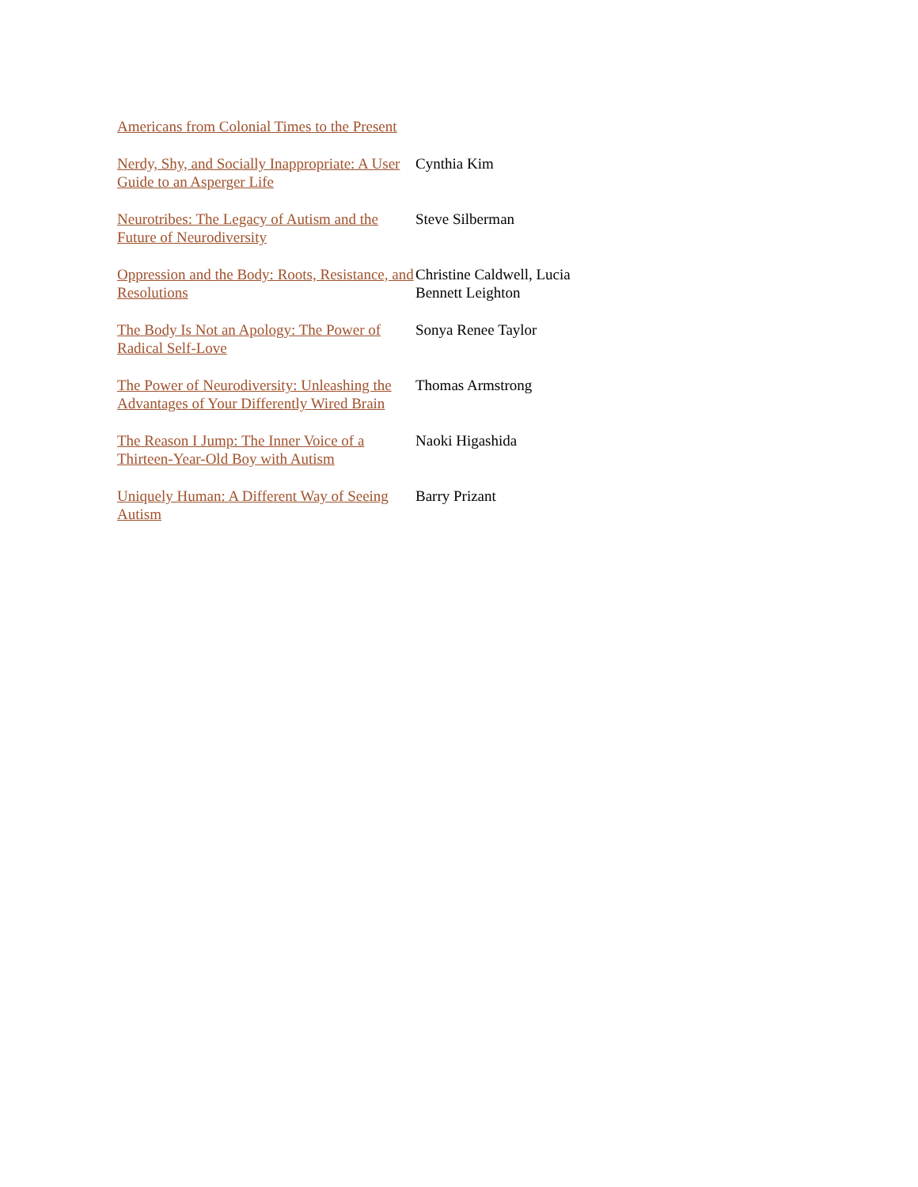| Americans from Colonial Times to the Present | |
| Nerdy, Shy, and Socially Inappropriate: A User Guide to an Asperger Life | Cynthia Kim |
| Neurotribes: The Legacy of Autism and the Future of Neurodiversity | Steve Silberman |
| Oppression and the Body: Roots, Resistance, and Resolutions | Christine Caldwell, Lucia Bennett Leighton |
| The Body Is Not an Apology: The Power of Radical Self-Love | Sonya Renee Taylor |
| The Power of Neurodiversity: Unleashing the Advantages of Your Differently Wired Brain | Thomas Armstrong |
| The Reason I Jump: The Inner Voice of a Thirteen-Year-Old Boy with Autism | Naoki Higashida |
| Uniquely Human: A Different Way of Seeing Autism | Barry Prizant |